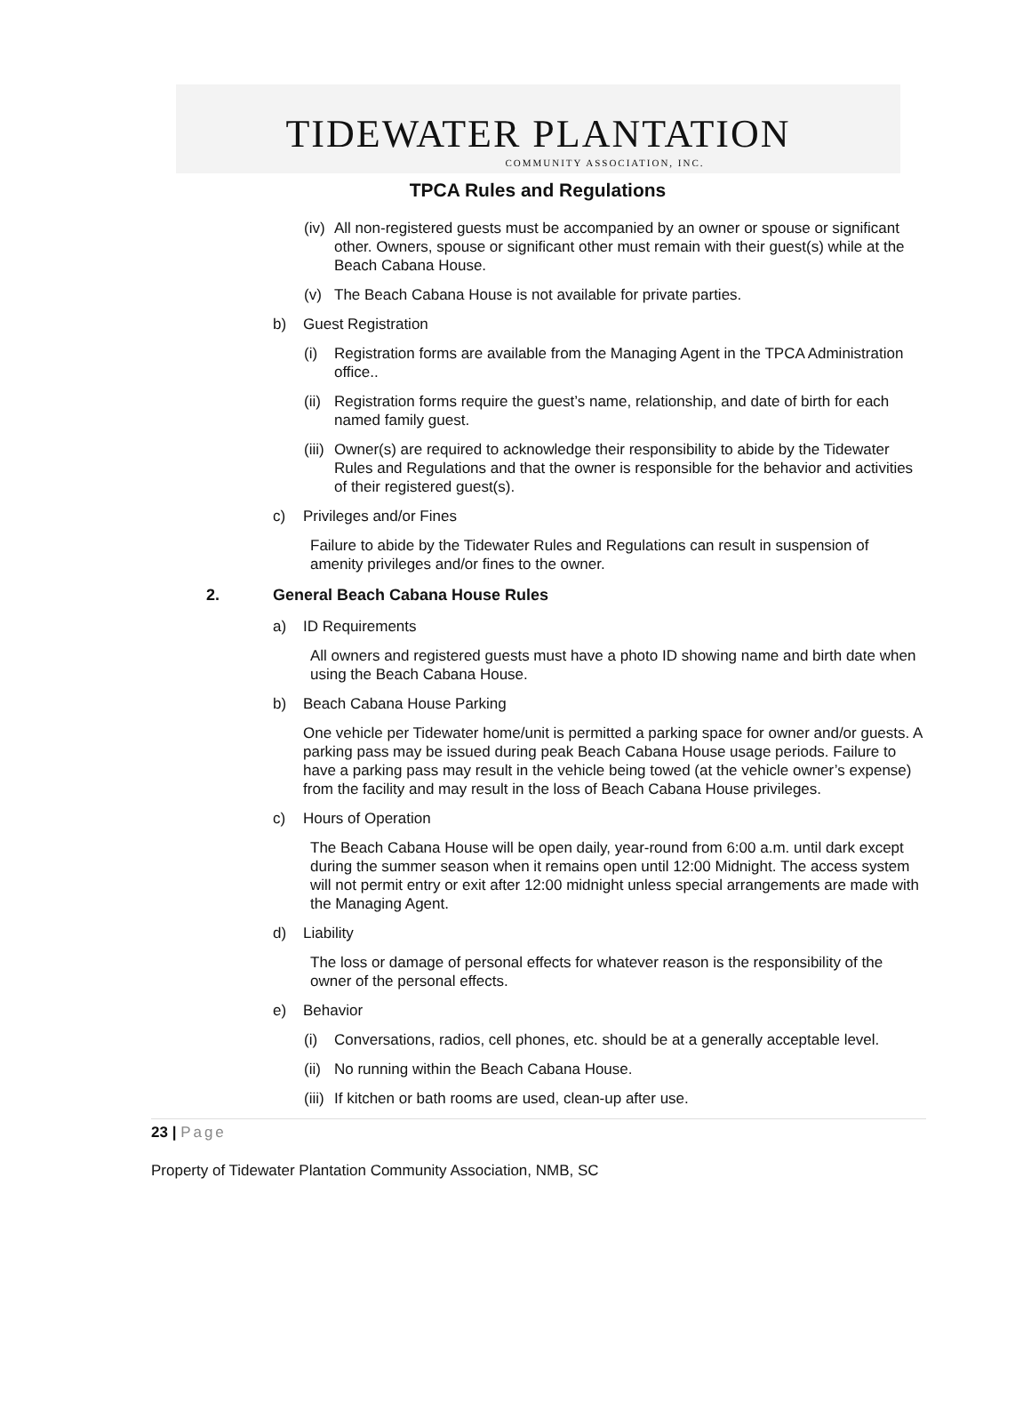TIDEWATER PLANTATION
COMMUNITY ASSOCIATION, INC.
TPCA Rules and Regulations
(iv) All non-registered guests must be accompanied by an owner or spouse or significant other. Owners, spouse or significant other must remain with their guest(s) while at the Beach Cabana House.
(v) The Beach Cabana House is not available for private parties.
b) Guest Registration
(i) Registration forms are available from the Managing Agent in the TPCA Administration office..
(ii) Registration forms require the guest’s name, relationship, and date of birth for each named family guest.
(iii) Owner(s) are required to acknowledge their responsibility to abide by the Tidewater Rules and Regulations and that the owner is responsible for the behavior and activities of their registered guest(s).
c) Privileges and/or Fines
Failure to abide by the Tidewater Rules and Regulations can result in suspension of amenity privileges and/or fines to the owner.
2. General Beach Cabana House Rules
a) ID Requirements
All owners and registered guests must have a photo ID showing name and birth date when using the Beach Cabana House.
b) Beach Cabana House Parking
One vehicle per Tidewater home/unit is permitted a parking space for owner and/or guests. A parking pass may be issued during peak Beach Cabana House usage periods. Failure to have a parking pass may result in the vehicle being towed (at the vehicle owner’s expense) from the facility and may result in the loss of Beach Cabana House privileges.
c) Hours of Operation
The Beach Cabana House will be open daily, year-round from 6:00 a.m. until dark except during the summer season when it remains open until 12:00 Midnight. The access system will not permit entry or exit after 12:00 midnight unless special arrangements are made with the Managing Agent.
d) Liability
The loss or damage of personal effects for whatever reason is the responsibility of the owner of the personal effects.
e) Behavior
(i) Conversations, radios, cell phones, etc. should be at a generally acceptable level.
(ii) No running within the Beach Cabana House.
(iii) If kitchen or bath rooms are used, clean-up after use.
23 | Page
Property of Tidewater Plantation Community Association, NMB, SC